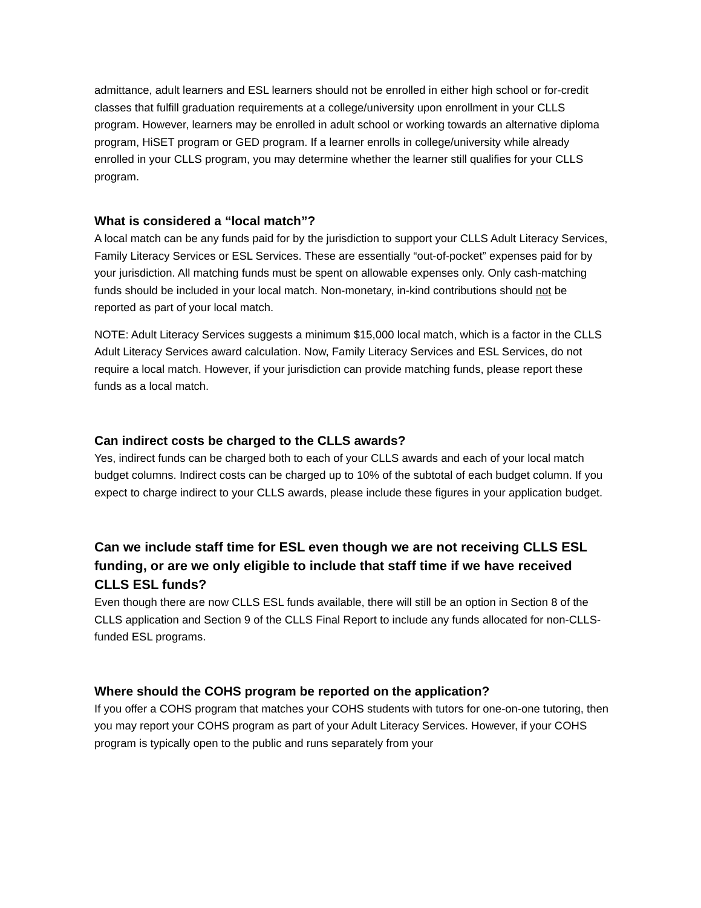admittance, adult learners and ESL learners should not be enrolled in either high school or for-credit classes that fulfill graduation requirements at a college/university upon enrollment in your CLLS program. However, learners may be enrolled in adult school or working towards an alternative diploma program, HiSET program or GED program. If a learner enrolls in college/university while already enrolled in your CLLS program, you may determine whether the learner still qualifies for your CLLS program.
What is considered a “local match”?
A local match can be any funds paid for by the jurisdiction to support your CLLS Adult Literacy Services, Family Literacy Services or ESL Services. These are essentially “out-of-pocket” expenses paid for by your jurisdiction. All matching funds must be spent on allowable expenses only. Only cash-matching funds should be included in your local match. Non-monetary, in-kind contributions should not be reported as part of your local match.
NOTE: Adult Literacy Services suggests a minimum $15,000 local match, which is a factor in the CLLS Adult Literacy Services award calculation. Now, Family Literacy Services and ESL Services, do not require a local match. However, if your jurisdiction can provide matching funds, please report these funds as a local match.
Can indirect costs be charged to the CLLS awards?
Yes, indirect funds can be charged both to each of your CLLS awards and each of your local match budget columns. Indirect costs can be charged up to 10% of the subtotal of each budget column. If you expect to charge indirect to your CLLS awards, please include these figures in your application budget.
Can we include staff time for ESL even though we are not receiving CLLS ESL funding, or are we only eligible to include that staff time if we have received CLLS ESL funds?
Even though there are now CLLS ESL funds available, there will still be an option in Section 8 of the CLLS application and Section 9 of the CLLS Final Report to include any funds allocated for non-CLLS-funded ESL programs.
Where should the COHS program be reported on the application?
If you offer a COHS program that matches your COHS students with tutors for one-on-one tutoring, then you may report your COHS program as part of your Adult Literacy Services. However, if your COHS program is typically open to the public and runs separately from your